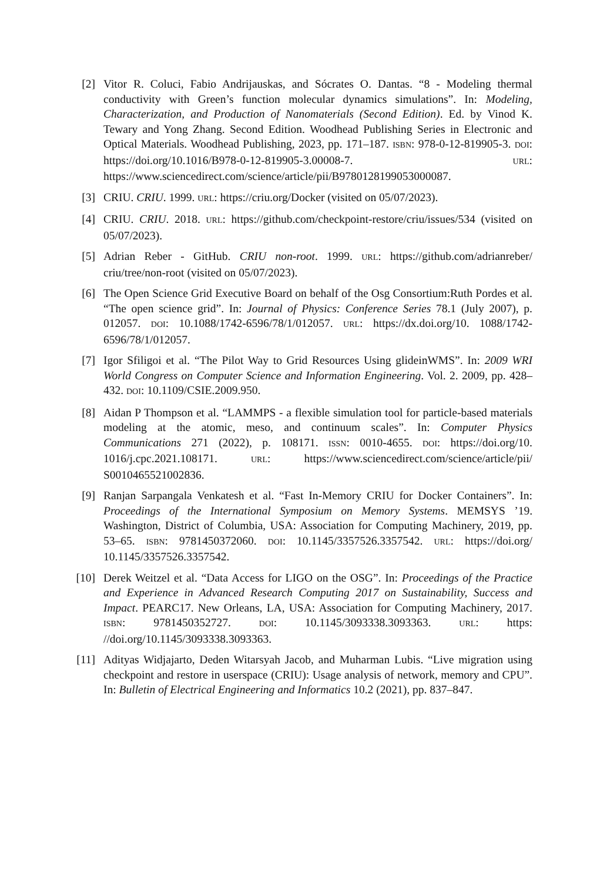[2] Vitor R. Coluci, Fabio Andrijauskas, and Sócrates O. Dantas. “8 - Modeling thermal conductivity with Green’s function molecular dynamics simulations”. In: Modeling, Characterization, and Production of Nanomaterials (Second Edition). Ed. by Vinod K. Tewary and Yong Zhang. Second Edition. Woodhead Publishing Series in Electronic and Optical Materials. Woodhead Publishing, 2023, pp. 171–187. ISBN: 978-0-12-819905-3. DOI: https://doi.org/10.1016/B978-0-12-819905-3.00008-7. URL: https://www.sciencedirect.com/science/article/pii/B9780128199053000087.
[3] CRIU. CRIU. 1999. URL: https://criu.org/Docker (visited on 05/07/2023).
[4] CRIU. CRIU. 2018. URL: https://github.com/checkpoint-restore/criu/issues/534 (visited on 05/07/2023).
[5] Adrian Reber - GitHub. CRIU non-root. 1999. URL: https://github.com/adrianreber/ criu/tree/non-root (visited on 05/07/2023).
[6] The Open Science Grid Executive Board on behalf of the Osg Consortium:Ruth Pordes et al. “The open science grid”. In: Journal of Physics: Conference Series 78.1 (July 2007), p. 012057. DOI: 10.1088/1742-6596/78/1/012057. URL: https://dx.doi.org/10. 1088/1742-6596/78/1/012057.
[7] Igor Sfiligoi et al. “The Pilot Way to Grid Resources Using glideinWMS”. In: 2009 WRI World Congress on Computer Science and Information Engineering. Vol. 2. 2009, pp. 428–432. DOI: 10.1109/CSIE.2009.950.
[8] Aidan P Thompson et al. “LAMMPS - a flexible simulation tool for particle-based materials modeling at the atomic, meso, and continuum scales”. In: Computer Physics Communications 271 (2022), p. 108171. ISSN: 0010-4655. DOI: https://doi.org/10. 1016/j.cpc.2021.108171. URL: https://www.sciencedirect.com/science/article/pii/ S0010465521002836.
[9] Ranjan Sarpangala Venkatesh et al. “Fast In-Memory CRIU for Docker Containers”. In: Proceedings of the International Symposium on Memory Systems. MEMSYS ’19. Washington, District of Columbia, USA: Association for Computing Machinery, 2019, pp. 53–65. ISBN: 9781450372060. DOI: 10.1145/3357526.3357542. URL: https://doi.org/ 10.1145/3357526.3357542.
[10] Derek Weitzel et al. “Data Access for LIGO on the OSG”. In: Proceedings of the Practice and Experience in Advanced Research Computing 2017 on Sustainability, Success and Impact. PEARC17. New Orleans, LA, USA: Association for Computing Machinery, 2017. ISBN: 9781450352727. DOI: 10.1145/3093338.3093363. URL: https: //doi.org/10.1145/3093338.3093363.
[11] Adityas Widjajarto, Deden Witarsyah Jacob, and Muharman Lubis. “Live migration using checkpoint and restore in userspace (CRIU): Usage analysis of network, memory and CPU”. In: Bulletin of Electrical Engineering and Informatics 10.2 (2021), pp. 837–847.